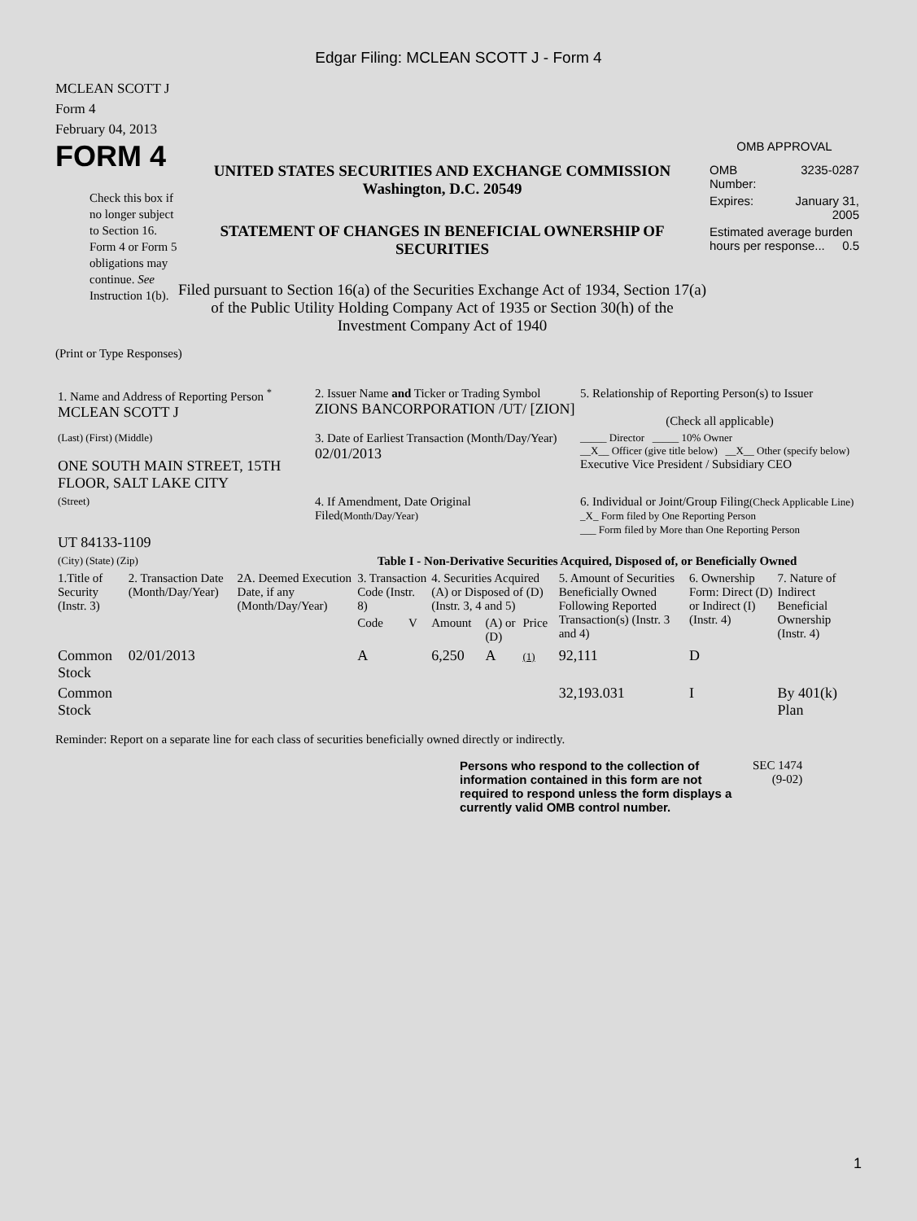Edgar Filing: MCLEAN SCOTT J - Form 4
MCLEAN SCOTT J
Form 4
February 04, 2013
FORM 4
Check this box if no longer subject to Section 16. Form 4 or Form 5 obligations may continue. See Instruction 1(b).
UNITED STATES SECURITIES AND EXCHANGE COMMISSION
Washington, D.C. 20549
STATEMENT OF CHANGES IN BENEFICIAL OWNERSHIP OF SECURITIES
Filed pursuant to Section 16(a) of the Securities Exchange Act of 1934, Section 17(a) of the Public Utility Holding Company Act of 1935 or Section 30(h) of the Investment Company Act of 1940
OMB APPROVAL
| OMB Number: | 3235-0287 |
| Expires: | January 31, 2005 |
| Estimated average burden hours per response... 0.5 | |
(Print or Type Responses)
| 1. Name and Address of Reporting Person <sup>*</sup> MCLEAN SCOTT J | 2. Issuer Name and Ticker or Trading Symbol ZIONS BANCORPORATION /UT/ [ZION] | 5. Relationship of Reporting Person(s) to Issuer (Check all applicable) |
| (Last) (First) (Middle) ONE SOUTH MAIN STREET, 15TH FLOOR, SALT LAKE CITY | 3. Date of Earliest Transaction (Month/Day/Year) 02/01/2013 | _____ Director _____ 10% Owner __X__ Officer (give title below) __X__ Other (specify below) Executive Vice President / Subsidiary CEO |
| (Street) UT 84133-1109 | 4. If Amendment, Date Original Filed (Month/Day/Year) | 6. Individual or Joint/Group Filing (Check Applicable Line) _X_ Form filed by One Reporting Person ___ Form filed by More than One Reporting Person |
| (City) (State) (Zip) | Table I - Non-Derivative Securities Acquired, Disposed of, or Beneficially Owned | |
| 1.Title of Security (Instr. 3) | 2. Transaction Date (Month/Day/Year) | 2A. Deemed Execution Date, if any (Month/Day/Year) | 3. Transaction Code (Instr. 8) | | 4. Securities Acquired (A) or Disposed of (D) (Instr. 3, 4 and 5) | | | 5. Amount of Securities Beneficially Owned Following Reported Transaction(s) (Instr. 3 and 4) | 6. Ownership Form: Direct (D) or Indirect (I) (Instr. 4) | 7. Nature of Indirect Beneficial Ownership (Instr. 4) |
| --- | --- | --- | --- | --- | --- | --- | --- | --- | --- | --- |
| | | | Code | V | Amount | (A) or (D) | Price | | | |
| Common Stock | 02/01/2013 | | A | | 6,250 | A | (1) | 92,111 | D | |
| Common Stock | | | | | | | | 32,193.031 | I | By 401(k) Plan |
Reminder: Report on a separate line for each class of securities beneficially owned directly or indirectly.
Persons who respond to the collection of information contained in this form are not required to respond unless the form displays a currently valid OMB control number.
SEC 1474
(9-02)
1